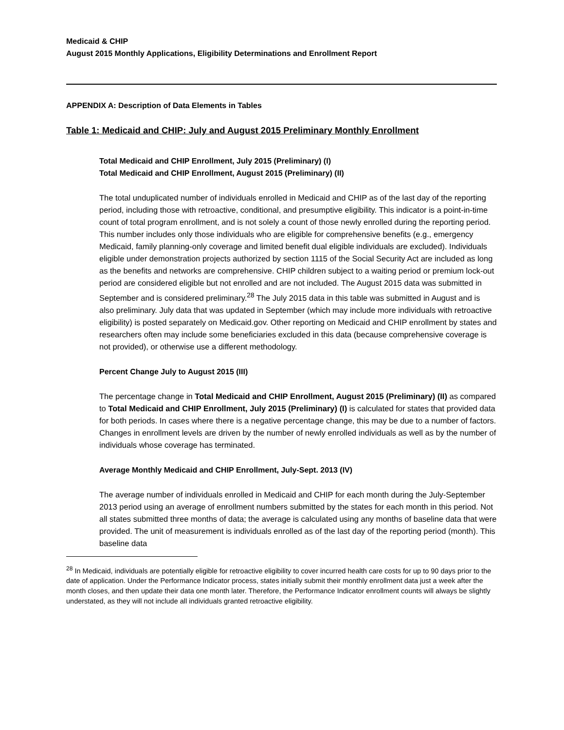Medicaid & CHIP
August 2015 Monthly Applications, Eligibility Determinations and Enrollment Report
APPENDIX A: Description of Data Elements in Tables
Table 1: Medicaid and CHIP: July and August 2015 Preliminary Monthly Enrollment
Total Medicaid and CHIP Enrollment, July 2015 (Preliminary) (I)
Total Medicaid and CHIP Enrollment, August 2015 (Preliminary) (II)
The total unduplicated number of individuals enrolled in Medicaid and CHIP as of the last day of the reporting period, including those with retroactive, conditional, and presumptive eligibility. This indicator is a point-in-time count of total program enrollment, and is not solely a count of those newly enrolled during the reporting period. This number includes only those individuals who are eligible for comprehensive benefits (e.g., emergency Medicaid, family planning-only coverage and limited benefit dual eligible individuals are excluded). Individuals eligible under demonstration projects authorized by section 1115 of the Social Security Act are included as long as the benefits and networks are comprehensive. CHIP children subject to a waiting period or premium lock-out period are considered eligible but not enrolled and are not included. The August 2015 data was submitted in September and is considered preliminary.<sup>28</sup> The July 2015 data in this table was submitted in August and is also preliminary. July data that was updated in September (which may include more individuals with retroactive eligibility) is posted separately on Medicaid.gov. Other reporting on Medicaid and CHIP enrollment by states and researchers often may include some beneficiaries excluded in this data (because comprehensive coverage is not provided), or otherwise use a different methodology.
Percent Change July to August 2015 (III)
The percentage change in Total Medicaid and CHIP Enrollment, August 2015 (Preliminary) (II) as compared to Total Medicaid and CHIP Enrollment, July 2015 (Preliminary) (I) is calculated for states that provided data for both periods. In cases where there is a negative percentage change, this may be due to a number of factors. Changes in enrollment levels are driven by the number of newly enrolled individuals as well as by the number of individuals whose coverage has terminated.
Average Monthly Medicaid and CHIP Enrollment, July-Sept. 2013 (IV)
The average number of individuals enrolled in Medicaid and CHIP for each month during the July-September 2013 period using an average of enrollment numbers submitted by the states for each month in this period. Not all states submitted three months of data; the average is calculated using any months of baseline data that were provided. The unit of measurement is individuals enrolled as of the last day of the reporting period (month). This baseline data
<sup>28</sup> In Medicaid, individuals are potentially eligible for retroactive eligibility to cover incurred health care costs for up to 90 days prior to the date of application. Under the Performance Indicator process, states initially submit their monthly enrollment data just a week after the month closes, and then update their data one month later. Therefore, the Performance Indicator enrollment counts will always be slightly understated, as they will not include all individuals granted retroactive eligibility.